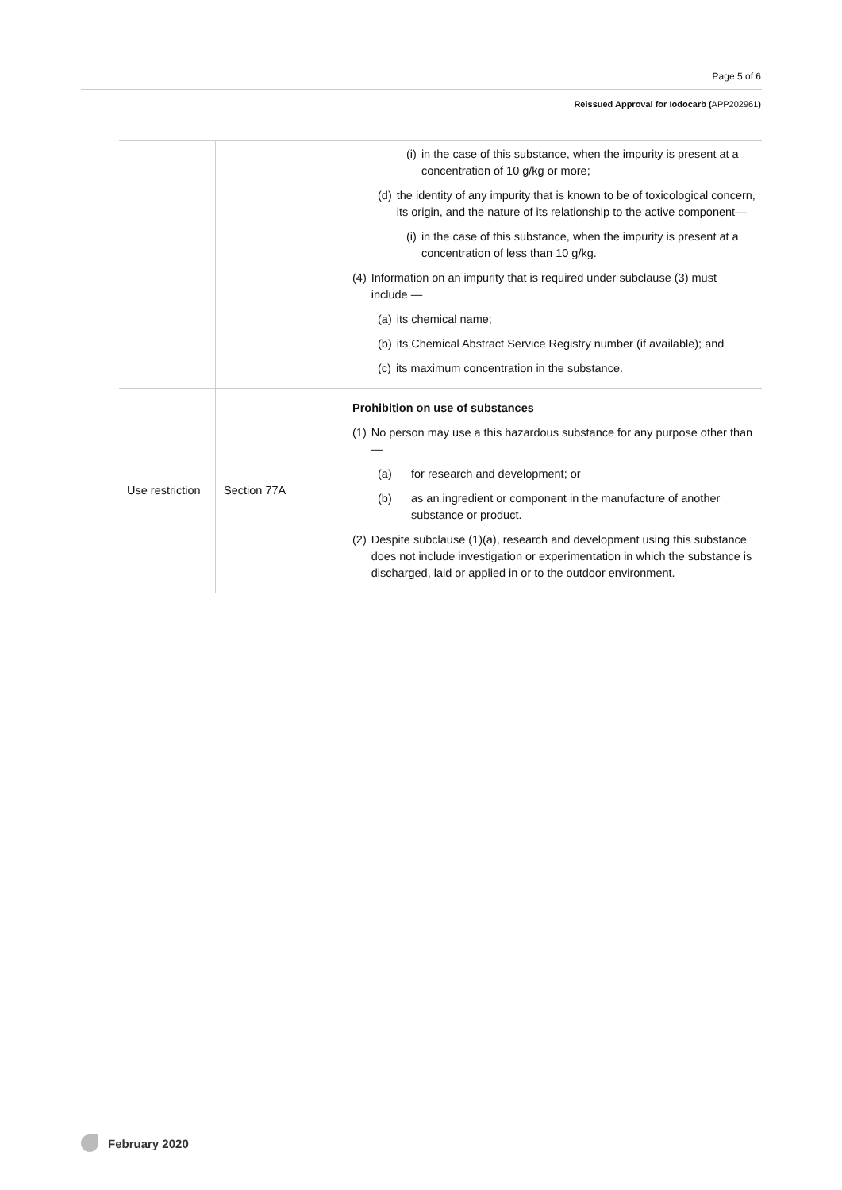Page 5 of 6
Reissued Approval for Iodocarb (APP202961)
| | | (i) in the case of this substance, when the impurity is present at a concentration of 10 g/kg or more; (d) the identity of any impurity that is known to be of toxicological concern, its origin, and the nature of its relationship to the active component— (i) in the case of this substance, when the impurity is present at a concentration of less than 10 g/kg. (4) Information on an impurity that is required under subclause (3) must include — (a) its chemical name; (b) its Chemical Abstract Service Registry number (if available); and (c) its maximum concentration in the substance. |
| Use restriction | Section 77A | Prohibition on use of substances (1) No person may use a this hazardous substance for any purpose other than— (a) for research and development; or (b) as an ingredient or component in the manufacture of another substance or product. (2) Despite subclause (1)(a), research and development using this substance does not include investigation or experimentation in which the substance is discharged, laid or applied in or to the outdoor environment. |
February 2020